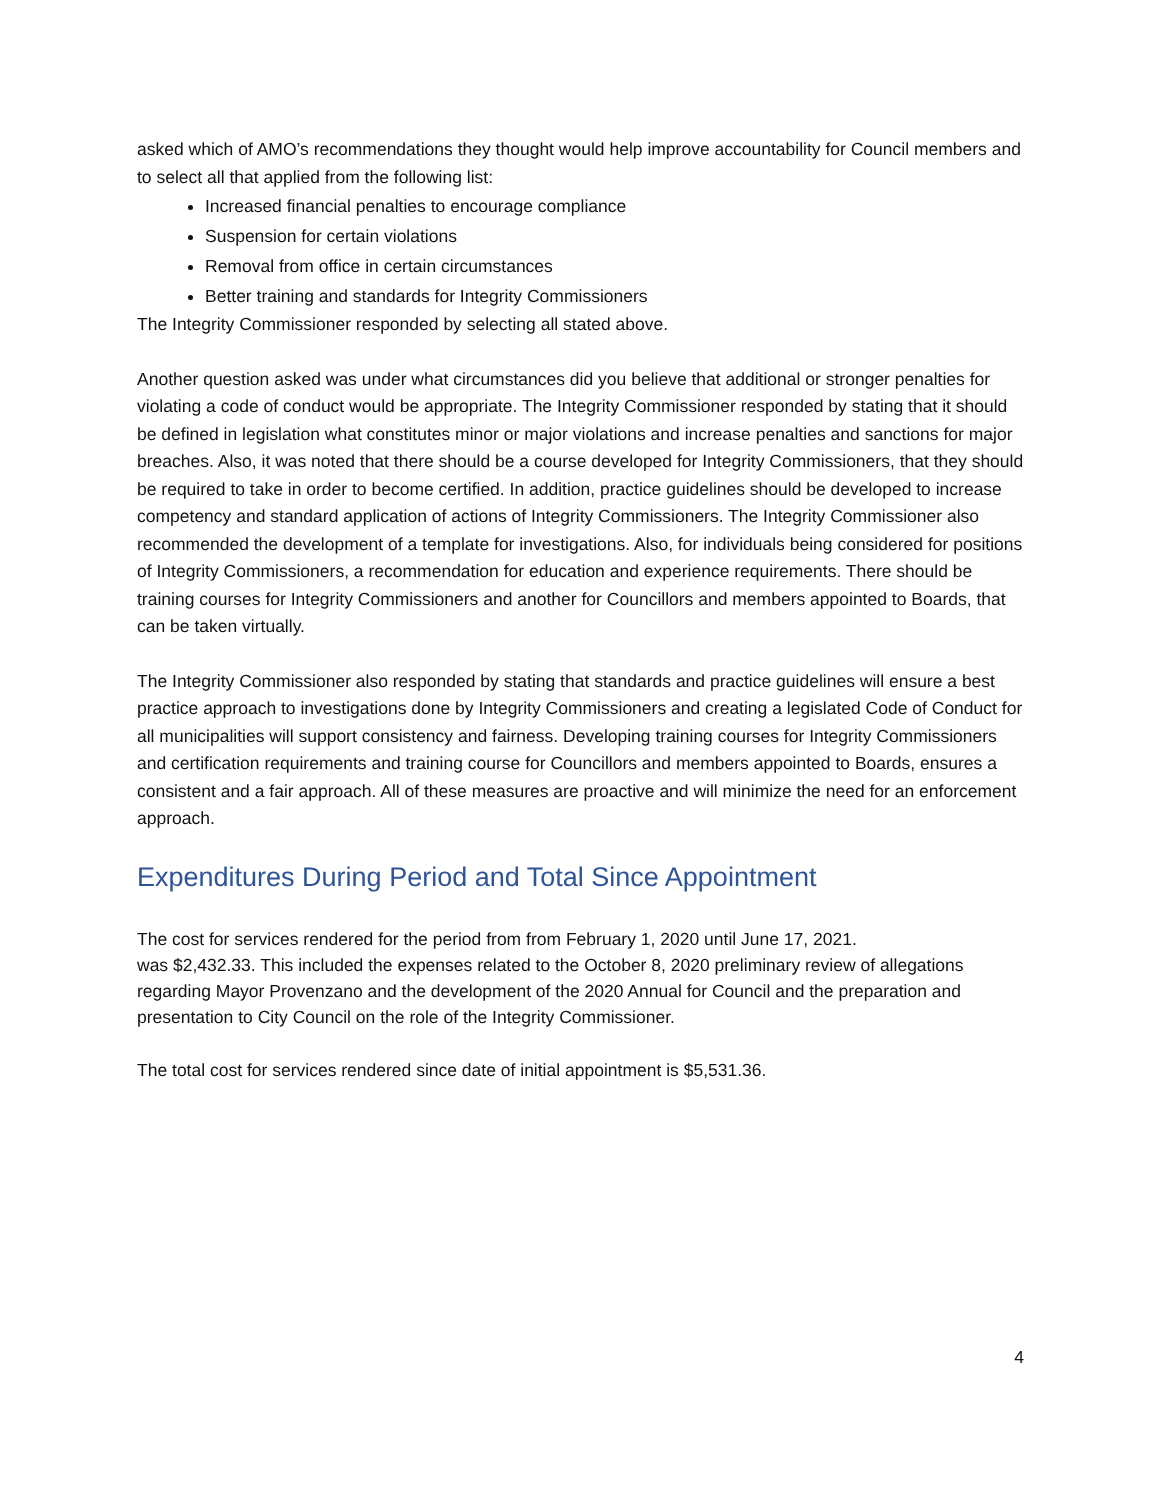asked which of AMO’s recommendations they thought would help improve accountability for Council members and to select all that applied from the following list:
Increased financial penalties to encourage compliance
Suspension for certain violations
Removal from office in certain circumstances
Better training and standards for Integrity Commissioners
The Integrity Commissioner responded by selecting all stated above.
Another question asked was under what circumstances did you believe that additional or stronger penalties for violating a code of conduct would be appropriate. The Integrity Commissioner responded by stating that it should be defined in legislation what constitutes minor or major violations and increase penalties and sanctions for major breaches. Also, it was noted that there should be a course developed for Integrity Commissioners, that they should be required to take in order to become certified. In addition, practice guidelines should be developed to increase competency and standard application of actions of Integrity Commissioners. The Integrity Commissioner also recommended the development of a template for investigations. Also, for individuals being considered for positions of Integrity Commissioners, a recommendation for education and experience requirements. There should be training courses for Integrity Commissioners and another for Councillors and members appointed to Boards, that can be taken virtually.
The Integrity Commissioner also responded by stating that standards and practice guidelines will ensure a best practice approach to investigations done by Integrity Commissioners and creating a legislated Code of Conduct for all municipalities will support consistency and fairness. Developing training courses for Integrity Commissioners and certification requirements and training course for Councillors and members appointed to Boards, ensures a consistent and a fair approach. All of these measures are proactive and will minimize the need for an enforcement approach.
Expenditures During Period and Total Since Appointment
The cost for services rendered for the period from from February 1, 2020 until June 17, 2021.
was $2,432.33. This included the expenses related to the October 8, 2020 preliminary review of allegations regarding Mayor Provenzano and the development of the 2020 Annual for Council and the preparation and presentation to City Council on the role of the Integrity Commissioner.
The total cost for services rendered since date of initial appointment is $5,531.36.
4